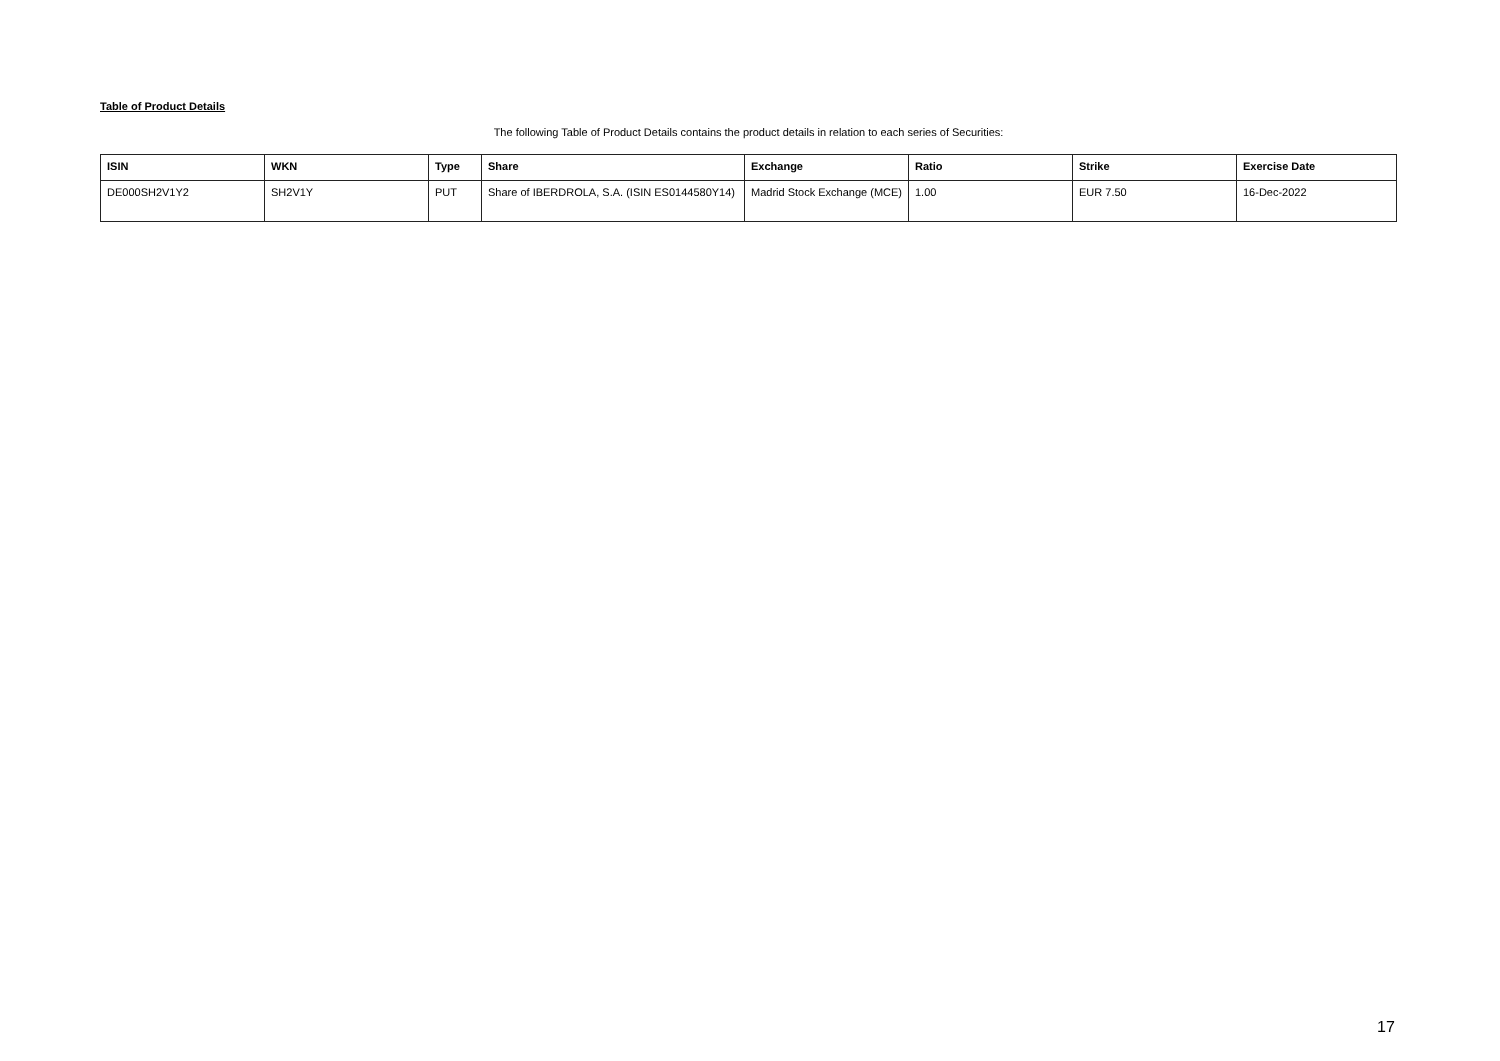Table of Product Details
The following Table of Product Details contains the product details in relation to each series of Securities:
| ISIN | WKN | Type | Share | Exchange | Ratio | Strike | Exercise Date |
| --- | --- | --- | --- | --- | --- | --- | --- |
| DE000SH2V1Y2 | SH2V1Y | PUT | Share of IBERDROLA, S.A. (ISIN ES0144580Y14) | Madrid Stock Exchange (MCE) | 1.00 | EUR 7.50 | 16-Dec-2022 |
17